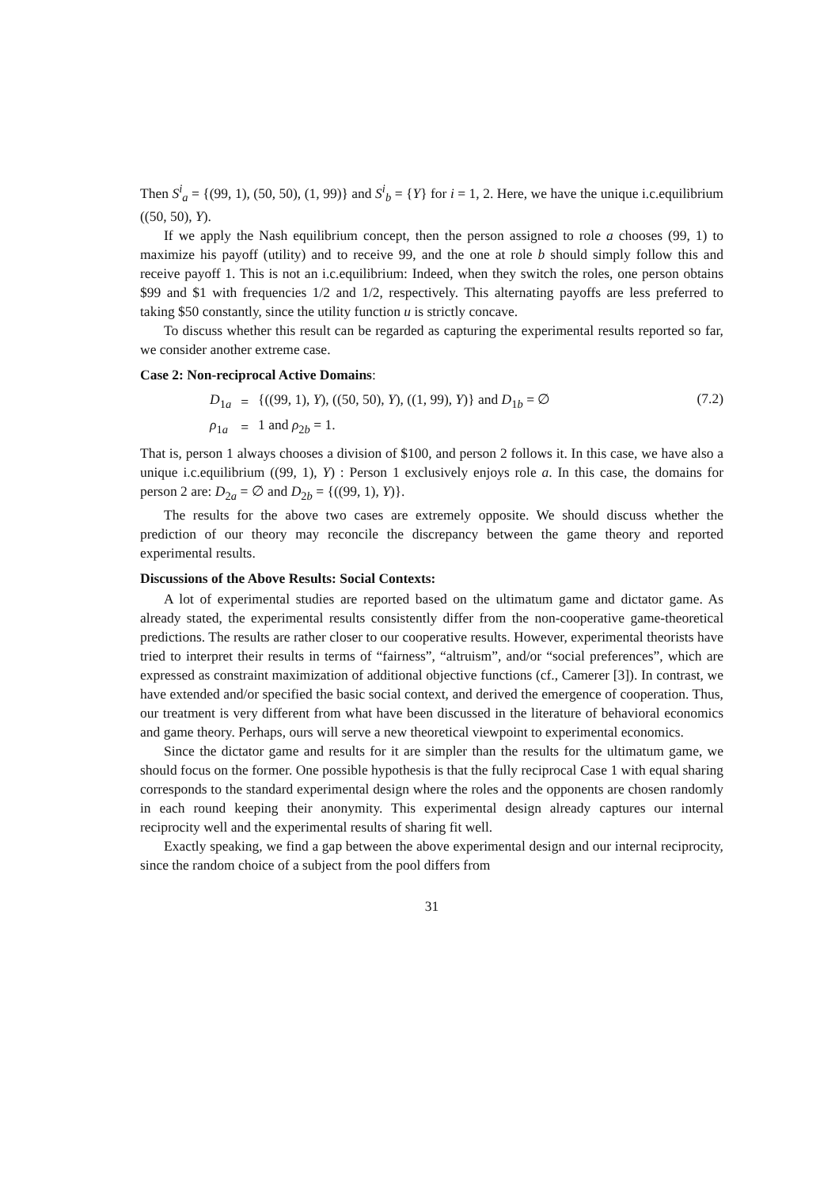Then S<sup>i</sup><sub>a</sub> = {(99, 1), (50, 50), (1, 99)} and S<sup>i</sup><sub>b</sub> = {Y} for i = 1, 2. Here, we have the unique i.c.equilibrium ((50, 50), Y).
If we apply the Nash equilibrium concept, then the person assigned to role a chooses (99, 1) to maximize his payoff (utility) and to receive 99, and the one at role b should simply follow this and receive payoff 1. This is not an i.c.equilibrium: Indeed, when they switch the roles, one person obtains $99 and $1 with frequencies 1/2 and 1/2, respectively. This alternating payoffs are less preferred to taking $50 constantly, since the utility function u is strictly concave.
To discuss whether this result can be regarded as capturing the experimental results reported so far, we consider another extreme case.
Case 2: Non-reciprocal Active Domains:
| D<sub>1a</sub> | = | {((99, 1), Y ), ((50, 50), Y ), ((1, 99), Y )} and D<sub>1b</sub> = ∅ |
| ρ<sub>1a</sub> | = | 1 and ρ<sub>2b</sub> = 1. |
(7.2)
That is, person 1 always chooses a division of $100, and person 2 follows it. In this case, we have also a unique i.c.equilibrium ((99, 1), Y) : Person 1 exclusively enjoys role a. In this case, the domains for person 2 are: D<sub>2a</sub> = ∅ and D<sub>2b</sub> = {((99, 1), Y)}.
The results for the above two cases are extremely opposite. We should discuss whether the prediction of our theory may reconcile the discrepancy between the game theory and reported experimental results.
Discussions of the Above Results: Social Contexts:
A lot of experimental studies are reported based on the ultimatum game and dictator game. As already stated, the experimental results consistently differ from the non-cooperative game-theoretical predictions. The results are rather closer to our cooperative results. However, experimental theorists have tried to interpret their results in terms of “fairness”, “altruism”, and/or “social preferences”, which are expressed as constraint maximization of additional objective functions (cf., Camerer [3]). In contrast, we have extended and/or specified the basic social context, and derived the emergence of cooperation. Thus, our treatment is very different from what have been discussed in the literature of behavioral economics and game theory. Perhaps, ours will serve a new theoretical viewpoint to experimental economics.
Since the dictator game and results for it are simpler than the results for the ultimatum game, we should focus on the former. One possible hypothesis is that the fully reciprocal Case 1 with equal sharing corresponds to the standard experimental design where the roles and the opponents are chosen randomly in each round keeping their anonymity. This experimental design already captures our internal reciprocity well and the experimental results of sharing fit well.
Exactly speaking, we find a gap between the above experimental design and our internal reciprocity, since the random choice of a subject from the pool differs from
31